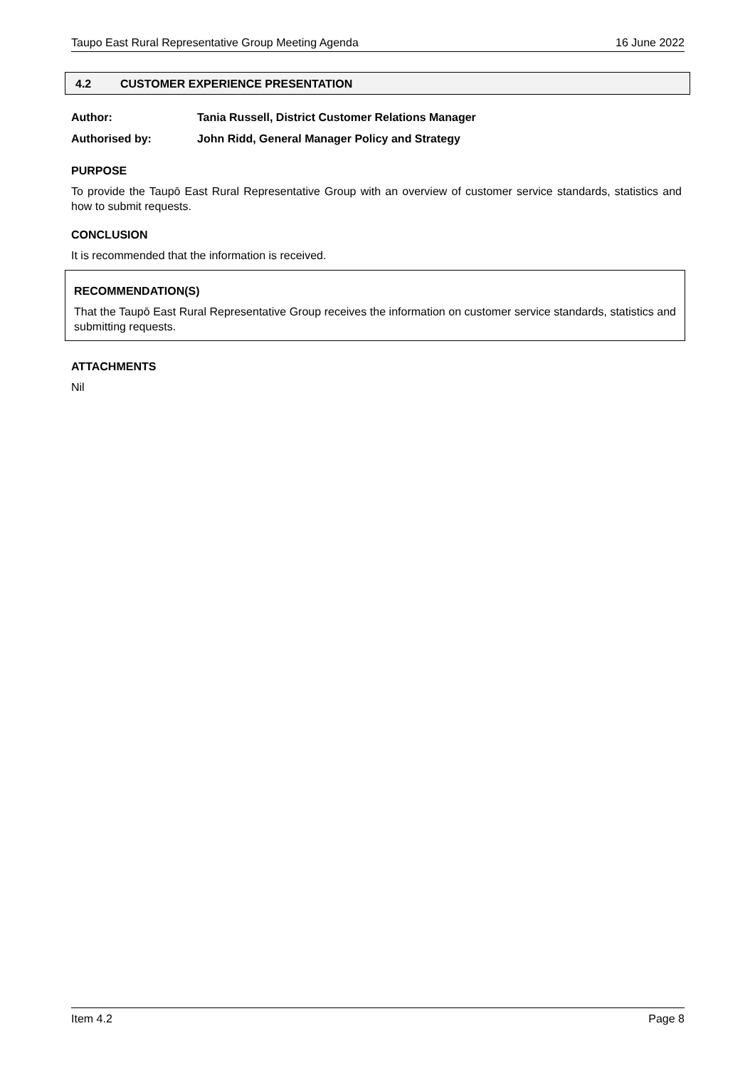Taupo East Rural Representative Group Meeting Agenda 16 June 2022
4.2 CUSTOMER EXPERIENCE PRESENTATION
Author: Tania Russell, District Customer Relations Manager
Authorised by: John Ridd, General Manager Policy and Strategy
PURPOSE
To provide the Taupō East Rural Representative Group with an overview of customer service standards, statistics and how to submit requests.
CONCLUSION
It is recommended that the information is received.
RECOMMENDATION(S)
That the Taupō East Rural Representative Group receives the information on customer service standards, statistics and submitting requests.
ATTACHMENTS
Nil
Item 4.2 Page 8